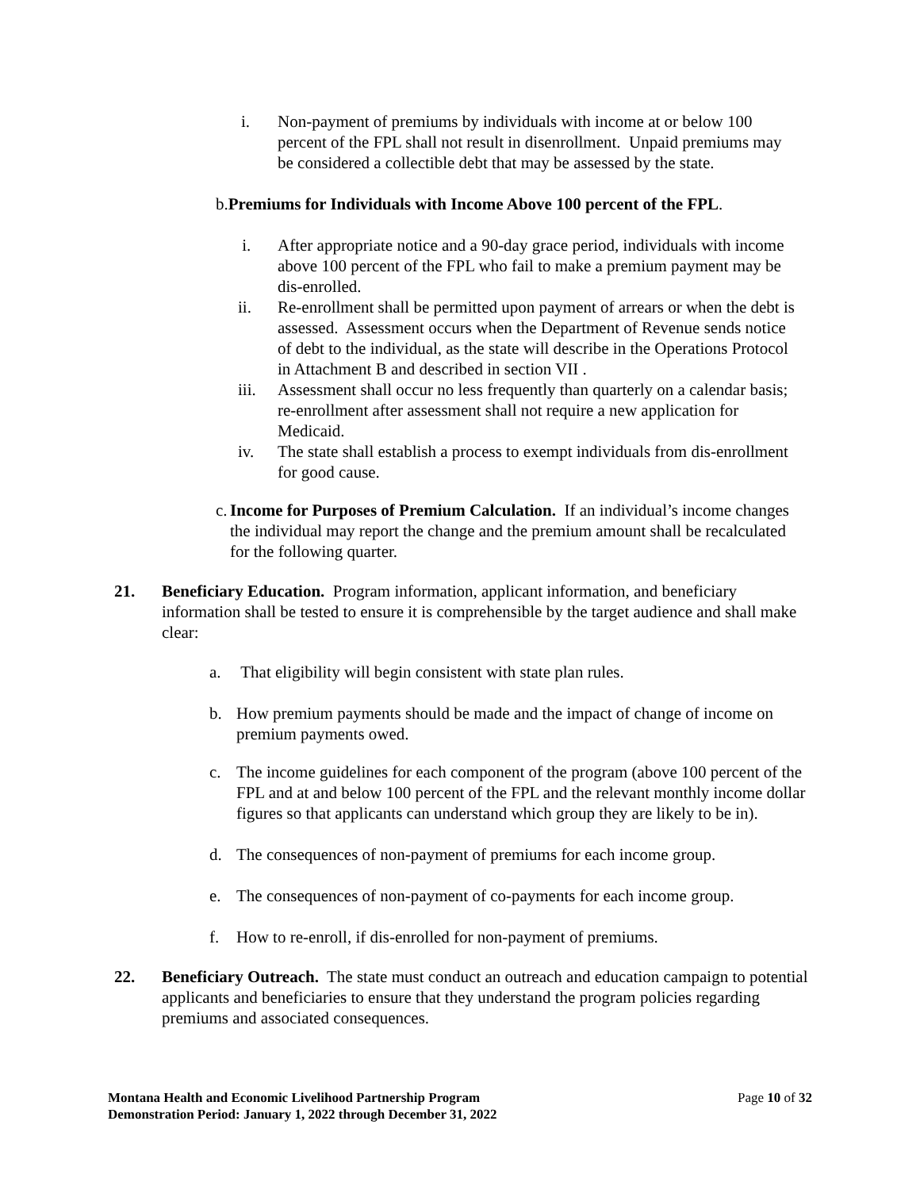i. Non-payment of premiums by individuals with income at or below 100 percent of the FPL shall not result in disenrollment. Unpaid premiums may be considered a collectible debt that may be assessed by the state.
b.Premiums for Individuals with Income Above 100 percent of the FPL.
i. After appropriate notice and a 90-day grace period, individuals with income above 100 percent of the FPL who fail to make a premium payment may be dis-enrolled.
ii. Re-enrollment shall be permitted upon payment of arrears or when the debt is assessed. Assessment occurs when the Department of Revenue sends notice of debt to the individual, as the state will describe in the Operations Protocol in Attachment B and described in section VII .
iii.
Assessment shall occur no less frequently than quarterly on a calendar basis; re-enrollment after assessment shall not require a new application for Medicaid.
iv. The state shall establish a process to exempt individuals from dis-enrollment for good cause.
c.
Income for Purposes of Premium Calculation. If an individual’s income changes the individual may report the change and the premium amount shall be recalculated for the following quarter.
21. Beneficiary Education. Program information, applicant information, and beneficiary information shall be tested to ensure it is comprehensible by the target audience and shall make clear:
a. That eligibility will begin consistent with state plan rules.
b. How premium payments should be made and the impact of change of income on premium payments owed.
c. The income guidelines for each component of the program (above 100 percent of the FPL and at and below 100 percent of the FPL and the relevant monthly income dollar figures so that applicants can understand which group they are likely to be in).
d. The consequences of non-payment of premiums for each income group.
e. The consequences of non-payment of co-payments for each income group.
f. How to re-enroll, if dis-enrolled for non-payment of premiums.
22. Beneficiary Outreach. The state must conduct an outreach and education campaign to potential applicants and beneficiaries to ensure that they understand the program policies regarding premiums and associated consequences.
Montana Health and Economic Livelihood Partnership Program
Demonstration Period: January 1, 2022 through December 31, 2022
Page 10 of 32